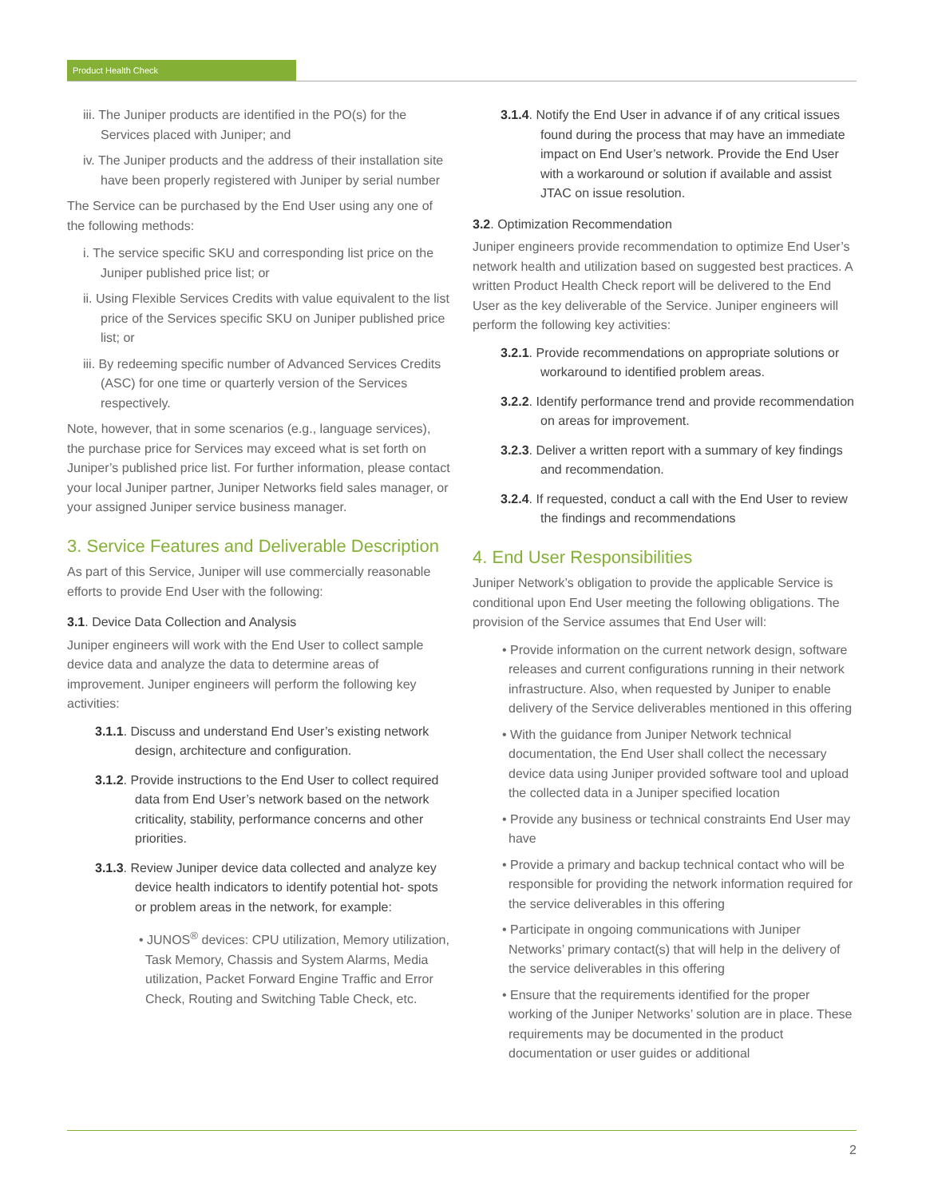Product Health Check
iii. The Juniper products are identified in the PO(s) for the Services placed with Juniper; and
iv. The Juniper products and the address of their installation site have been properly registered with Juniper by serial number
The Service can be purchased by the End User using any one of the following methods:
i. The service specific SKU and corresponding list price on the Juniper published price list; or
ii. Using Flexible Services Credits with value equivalent to the list price of the Services specific SKU on Juniper published price list; or
iii. By redeeming specific number of Advanced Services Credits (ASC) for one time or quarterly version of the Services respectively.
Note, however, that in some scenarios (e.g., language services), the purchase price for Services may exceed what is set forth on Juniper’s published price list. For further information, please contact your local Juniper partner, Juniper Networks field sales manager, or your assigned Juniper service business manager.
3. Service Features and Deliverable Description
As part of this Service, Juniper will use commercially reasonable efforts to provide End User with the following:
3.1. Device Data Collection and Analysis
Juniper engineers will work with the End User to collect sample device data and analyze the data to determine areas of improvement. Juniper engineers will perform the following key activities:
3.1.1. Discuss and understand End User’s existing network design, architecture and configuration.
3.1.2. Provide instructions to the End User to collect required data from End User’s network based on the network criticality, stability, performance concerns and other priorities.
3.1.3. Review Juniper device data collected and analyze key device health indicators to identify potential hot- spots or problem areas in the network, for example:
• JUNOS<sup>®</sup> devices: CPU utilization, Memory utilization, Task Memory, Chassis and System Alarms, Media utilization, Packet Forward Engine Traffic and Error Check, Routing and Switching Table Check, etc.
3.1.4. Notify the End User in advance if of any critical issues found during the process that may have an immediate impact on End User’s network. Provide the End User with a workaround or solution if available and assist JTAC on issue resolution.
3.2. Optimization Recommendation
Juniper engineers provide recommendation to optimize End User’s network health and utilization based on suggested best practices. A written Product Health Check report will be delivered to the End User as the key deliverable of the Service. Juniper engineers will perform the following key activities:
3.2.1. Provide recommendations on appropriate solutions or workaround to identified problem areas.
3.2.2. Identify performance trend and provide recommendation on areas for improvement.
3.2.3. Deliver a written report with a summary of key findings and recommendation.
3.2.4. If requested, conduct a call with the End User to review the findings and recommendations
4. End User Responsibilities
Juniper Network’s obligation to provide the applicable Service is conditional upon End User meeting the following obligations. The provision of the Service assumes that End User will:
• Provide information on the current network design, software releases and current configurations running in their network infrastructure. Also, when requested by Juniper to enable delivery of the Service deliverables mentioned in this offering
• With the guidance from Juniper Network technical documentation, the End User shall collect the necessary device data using Juniper provided software tool and upload the collected data in a Juniper specified location
• Provide any business or technical constraints End User may have
• Provide a primary and backup technical contact who will be responsible for providing the network information required for the service deliverables in this offering
• Participate in ongoing communications with Juniper Networks’ primary contact(s) that will help in the delivery of the service deliverables in this offering
• Ensure that the requirements identified for the proper working of the Juniper Networks’ solution are in place. These requirements may be documented in the product documentation or user guides or additional
2